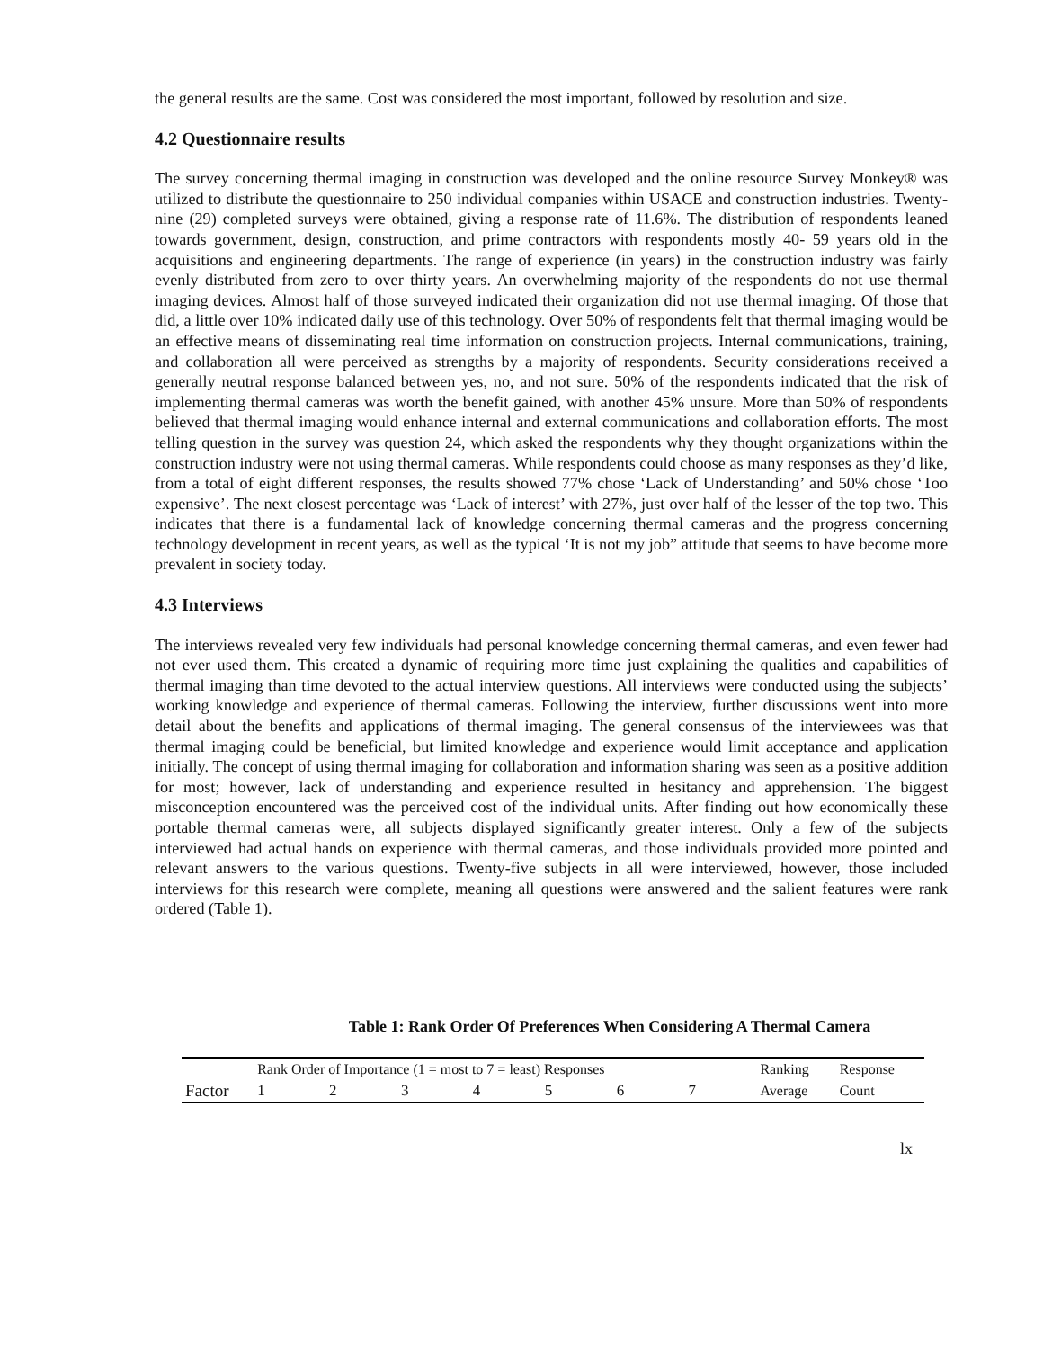the general results are the same. Cost was considered the most important, followed by resolution and size.
4.2 Questionnaire results
The survey concerning thermal imaging in construction was developed and the online resource Survey Monkey® was utilized to distribute the questionnaire to 250 individual companies within USACE and construction industries. Twenty-nine (29) completed surveys were obtained, giving a response rate of 11.6%. The distribution of respondents leaned towards government, design, construction, and prime contractors with respondents mostly 40- 59 years old in the acquisitions and engineering departments. The range of experience (in years) in the construction industry was fairly evenly distributed from zero to over thirty years. An overwhelming majority of the respondents do not use thermal imaging devices. Almost half of those surveyed indicated their organization did not use thermal imaging. Of those that did, a little over 10% indicated daily use of this technology. Over 50% of respondents felt that thermal imaging would be an effective means of disseminating real time information on construction projects. Internal communications, training, and collaboration all were perceived as strengths by a majority of respondents. Security considerations received a generally neutral response balanced between yes, no, and not sure. 50% of the respondents indicated that the risk of implementing thermal cameras was worth the benefit gained, with another 45% unsure. More than 50% of respondents believed that thermal imaging would enhance internal and external communications and collaboration efforts. The most telling question in the survey was question 24, which asked the respondents why they thought organizations within the construction industry were not using thermal cameras. While respondents could choose as many responses as they’d like, from a total of eight different responses, the results showed 77% chose ‘Lack of Understanding’ and 50% chose ‘Too expensive’. The next closest percentage was ‘Lack of interest’ with 27%, just over half of the lesser of the top two. This indicates that there is a fundamental lack of knowledge concerning thermal cameras and the progress concerning technology development in recent years, as well as the typical ‘It is not my job” attitude that seems to have become more prevalent in society today.
4.3 Interviews
The interviews revealed very few individuals had personal knowledge concerning thermal cameras, and even fewer had not ever used them. This created a dynamic of requiring more time just explaining the qualities and capabilities of thermal imaging than time devoted to the actual interview questions. All interviews were conducted using the subjects’ working knowledge and experience of thermal cameras. Following the interview, further discussions went into more detail about the benefits and applications of thermal imaging. The general consensus of the interviewees was that thermal imaging could be beneficial, but limited knowledge and experience would limit acceptance and application initially. The concept of using thermal imaging for collaboration and information sharing was seen as a positive addition for most; however, lack of understanding and experience resulted in hesitancy and apprehension. The biggest misconception encountered was the perceived cost of the individual units. After finding out how economically these portable thermal cameras were, all subjects displayed significantly greater interest. Only a few of the subjects interviewed had actual hands on experience with thermal cameras, and those individuals provided more pointed and relevant answers to the various questions. Twenty-five subjects in all were interviewed, however, those included interviews for this research were complete, meaning all questions were answered and the salient features were rank ordered (Table 1).
Table 1: Rank Order Of Preferences When Considering A Thermal Camera
| | Rank Order of Importance (1 = most to 7 = least) Responses | | | | | | | Ranking | Response |
| --- | --- | --- | --- | --- | --- | --- | --- | --- | --- |
| Factor | 1 | 2 | 3 | 4 | 5 | 6 | 7 | Average | Count |
lx